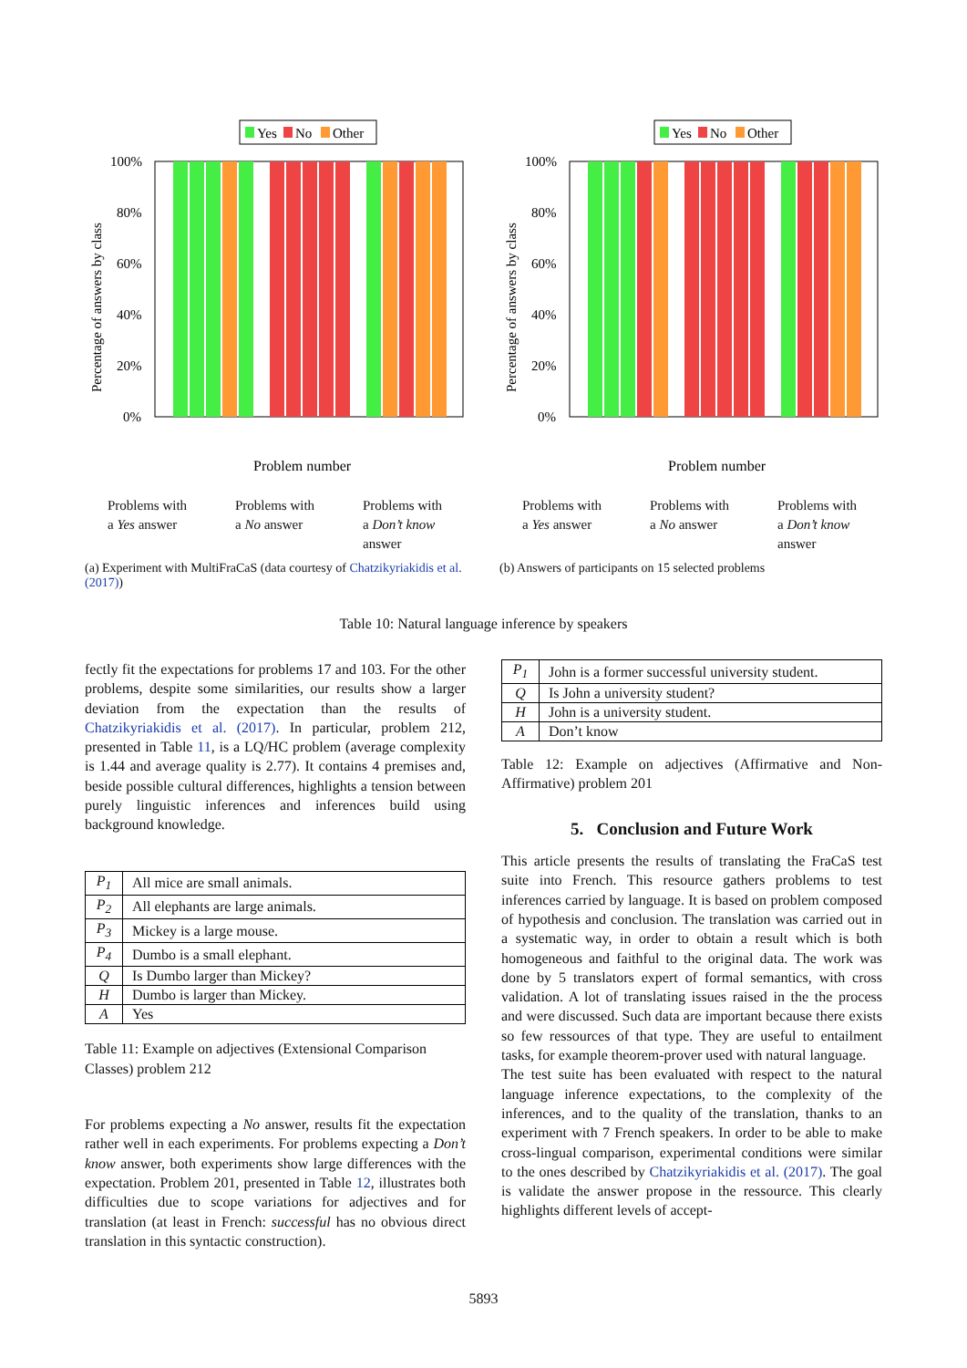Yes
No
Other
100%
80%
60%
40%
20%
0%
Percentage of answers by class
Problem number
Problems with a Yes answer
Problems with a No answer
Problems with a Don’t know answer
(a) Experiment with MultiFraCaS (data courtesy of Chatzikyriakidis et al. (2017))
Yes
No
Other
100%
80%
60%
40%
20%
0%
Percentage of answers by class
Problem number
Problems with a Yes answer
Problems with a No answer
Problems with a Don’t know answer
(b) Answers of participants on 15 selected problems
Table 10: Natural language inference by speakers
fectly fit the expectations for problems 17 and 103. For the other problems, despite some similarities, our results show a larger deviation from the expectation than the results of Chatzikyriakidis et al. (2017). In particular, problem 212, presented in Table 11, is a LQ/HC problem (average complexity is 1.44 and average quality is 2.77). It contains 4 premises and, beside possible cultural differences, highlights a tension between purely linguistic inferences and inferences build using background knowledge.
| P<sub>1</sub> | All mice are small animals. |
| P<sub>2</sub> | All elephants are large animals. |
| P<sub>3</sub> | Mickey is a large mouse. |
| P<sub>4</sub> | Dumbo is a small elephant. |
| Q | Is Dumbo larger than Mickey? |
| H | Dumbo is larger than Mickey. |
| A | Yes |
Table 11: Example on adjectives (Extensional Comparison Classes) problem 212
For problems expecting a No answer, results fit the expectation rather well in each experiments. For problems expecting a Don’t know answer, both experiments show large differences with the expectation. Problem 201, presented in Table 12, illustrates both difficulties due to scope variations for adjectives and for translation (at least in French: successful has no obvious direct translation in this syntactic construction).
| P<sub>1</sub> | John is a former successful university student. |
| Q | Is John a university student? |
| H | John is a university student. |
| A | Don’t know |
Table 12: Example on adjectives (Affirmative and Non-Affirmative) problem 201
5. Conclusion and Future Work
This article presents the results of translating the FraCaS test suite into French. This resource gathers problems to test inferences carried by language. It is based on problem composed of hypothesis and conclusion. The translation was carried out in a systematic way, in order to obtain a result which is both homogeneous and faithful to the original data. The work was done by 5 translators expert of formal semantics, with cross validation. A lot of translating issues raised in the the process and were discussed. Such data are important because there exists so few ressources of that type. They are useful to entailment tasks, for example theorem-prover used with natural language.
The test suite has been evaluated with respect to the natural language inference expectations, to the complexity of the inferences, and to the quality of the translation, thanks to an experiment with 7 French speakers. In order to be able to make cross-lingual comparison, experimental conditions were similar to the ones described by Chatzikyriakidis et al. (2017). The goal is validate the answer propose in the ressource. This clearly highlights different levels of accept-
5893